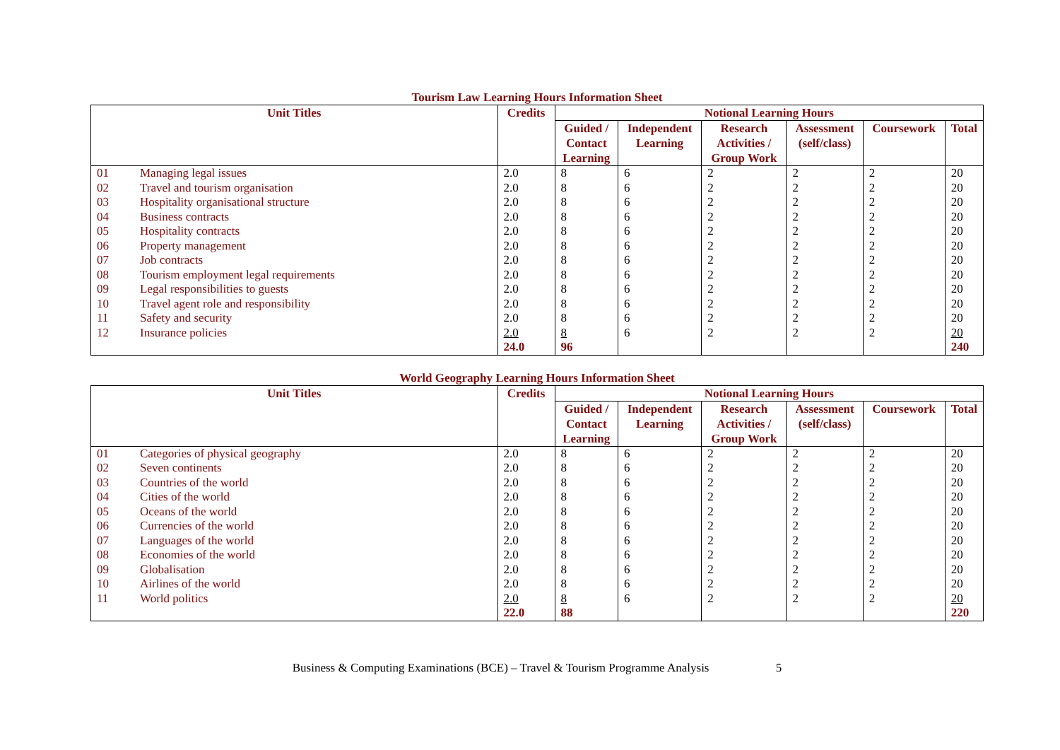Tourism Law Learning Hours Information Sheet
| Unit Titles | | Credits | Notional Learning Hours | | | | | |
| --- | --- | --- | --- | --- | --- | --- | --- | --- |
| | | | Guided / Contact Learning | Independent Learning | Research Activities / Group Work | Assessment (self/class) | Coursework | Total |
| 01 | Managing legal issues | 2.0 | 8 | 6 | 2 | 2 | 2 | 20 |
| 02 | Travel and tourism organisation | 2.0 | 8 | 6 | 2 | 2 | 2 | 20 |
| 03 | Hospitality organisational structure | 2.0 | 8 | 6 | 2 | 2 | 2 | 20 |
| 04 | Business contracts | 2.0 | 8 | 6 | 2 | 2 | 2 | 20 |
| 05 | Hospitality contracts | 2.0 | 8 | 6 | 2 | 2 | 2 | 20 |
| 06 | Property management | 2.0 | 8 | 6 | 2 | 2 | 2 | 20 |
| 07 | Job contracts | 2.0 | 8 | 6 | 2 | 2 | 2 | 20 |
| 08 | Tourism employment legal requirements | 2.0 | 8 | 6 | 2 | 2 | 2 | 20 |
| 09 | Legal responsibilities to guests | 2.0 | 8 | 6 | 2 | 2 | 2 | 20 |
| 10 | Travel agent role and responsibility | 2.0 | 8 | 6 | 2 | 2 | 2 | 20 |
| 11 | Safety and security | 2.0 | 8 | 6 | 2 | 2 | 2 | 20 |
| 12 | Insurance policies | 2.0 | 8 | 6 | 2 | 2 | 2 | 20 |
| | | 24.0 | 96 | | | | | 240 |
World Geography Learning Hours Information Sheet
| Unit Titles | | Credits | Notional Learning Hours | | | | | |
| --- | --- | --- | --- | --- | --- | --- | --- | --- |
| | | | Guided / Contact Learning | Independent Learning | Research Activities / Group Work | Assessment (self/class) | Coursework | Total |
| 01 | Categories of physical geography | 2.0 | 8 | 6 | 2 | 2 | 2 | 20 |
| 02 | Seven continents | 2.0 | 8 | 6 | 2 | 2 | 2 | 20 |
| 03 | Countries of the world | 2.0 | 8 | 6 | 2 | 2 | 2 | 20 |
| 04 | Cities of the world | 2.0 | 8 | 6 | 2 | 2 | 2 | 20 |
| 05 | Oceans of the world | 2.0 | 8 | 6 | 2 | 2 | 2 | 20 |
| 06 | Currencies of the world | 2.0 | 8 | 6 | 2 | 2 | 2 | 20 |
| 07 | Languages of the world | 2.0 | 8 | 6 | 2 | 2 | 2 | 20 |
| 08 | Economies of the world | 2.0 | 8 | 6 | 2 | 2 | 2 | 20 |
| 09 | Globalisation | 2.0 | 8 | 6 | 2 | 2 | 2 | 20 |
| 10 | Airlines of the world | 2.0 | 8 | 6 | 2 | 2 | 2 | 20 |
| 11 | World politics | 2.0 | 8 | 6 | 2 | 2 | 2 | 20 |
| | | 22.0 | 88 | | | | | 220 |
Business & Computing Examinations (BCE) – Travel & Tourism Programme Analysis 5